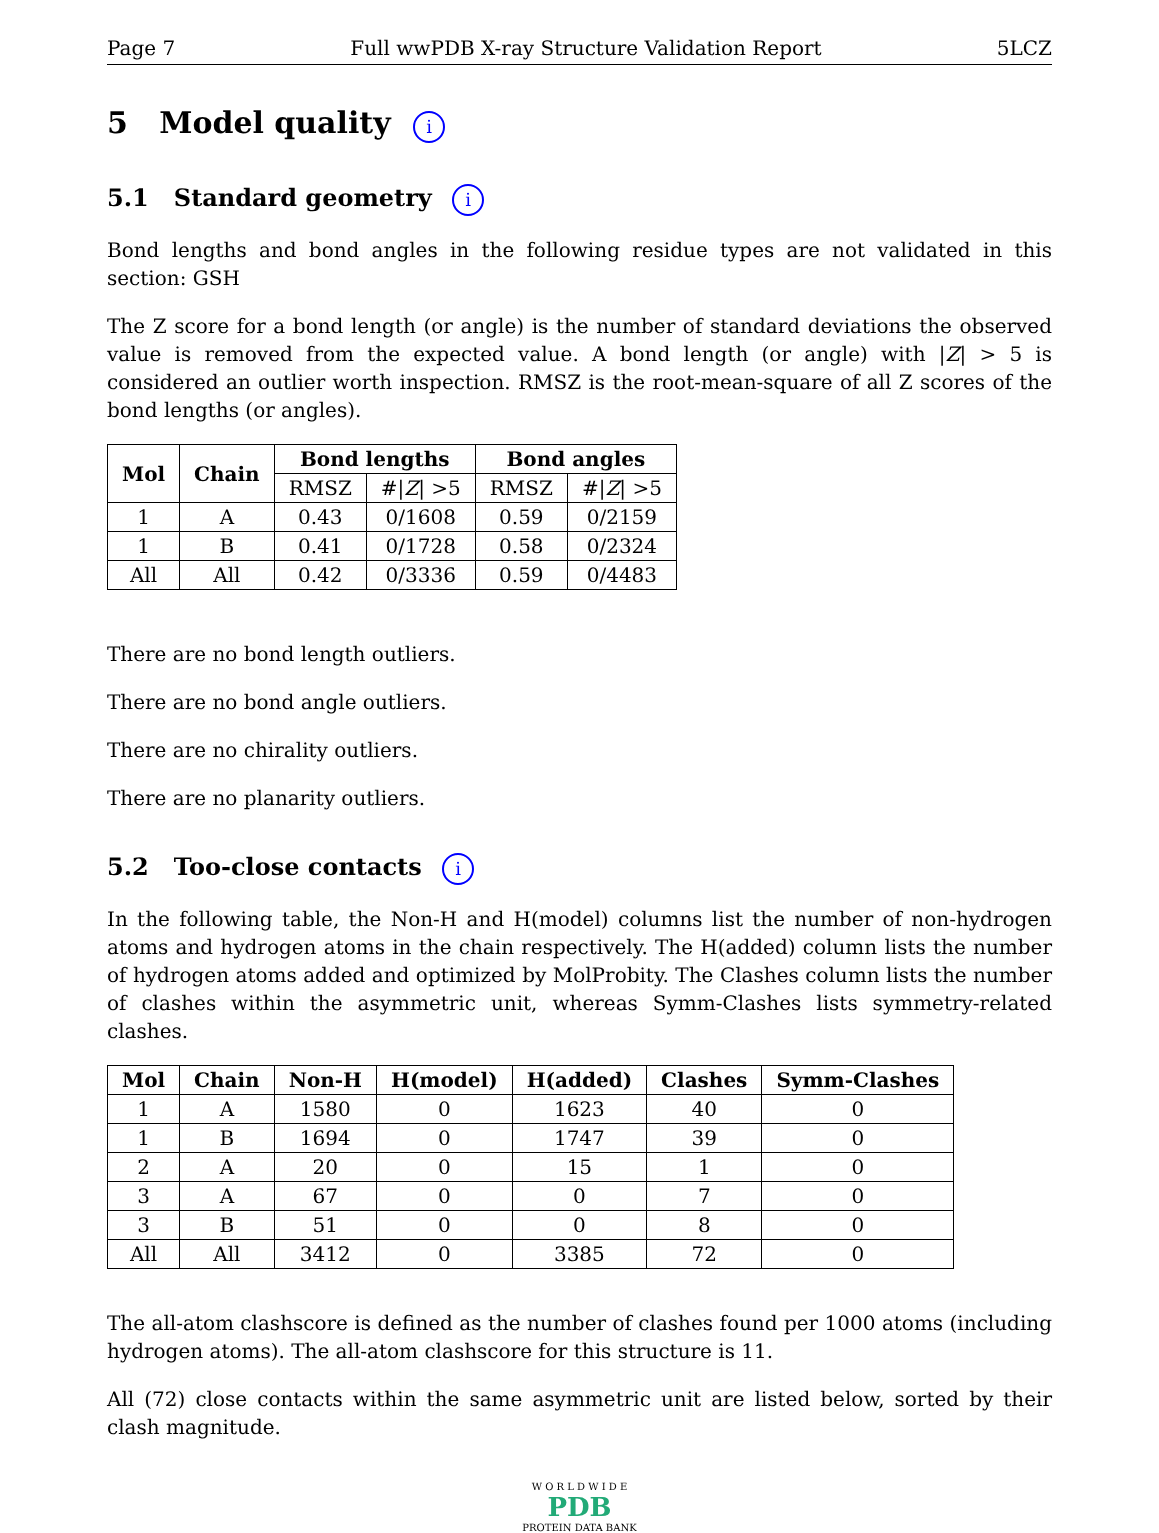Page 7 Full wwPDB X-ray Structure Validation Report 5LCZ
5 Model quality i
5.1 Standard geometry i
Bond lengths and bond angles in the following residue types are not validated in this section: GSH
The Z score for a bond length (or angle) is the number of standard deviations the observed value is removed from the expected value. A bond length (or angle) with |Z| > 5 is considered an outlier worth inspection. RMSZ is the root-mean-square of all Z scores of the bond lengths (or angles).
| Mol | Chain | Bond lengths | | Bond angles | |
| --- | --- | --- | --- | --- | --- |
| | | RMSZ | #/ Z / >5 | RMSZ | #/ Z / >5 |
| 1 | A | 0.43 | 0/1608 | 0.59 | 0/2159 |
| 1 | B | 0.41 | 0/1728 | 0.58 | 0/2324 |
| All | All | 0.42 | 0/3336 | 0.59 | 0/4483 |
There are no bond length outliers.
There are no bond angle outliers.
There are no chirality outliers.
There are no planarity outliers.
5.2 Too-close contacts i
In the following table, the Non-H and H(model) columns list the number of non-hydrogen atoms and hydrogen atoms in the chain respectively. The H(added) column lists the number of hydrogen atoms added and optimized by MolProbity. The Clashes column lists the number of clashes within the asymmetric unit, whereas Symm-Clashes lists symmetry-related clashes.
| Mol | Chain | Non-H | H(model) | H(added) | Clashes | Symm-Clashes |
| --- | --- | --- | --- | --- | --- | --- |
| 1 | A | 1580 | 0 | 1623 | 40 | 0 |
| 1 | B | 1694 | 0 | 1747 | 39 | 0 |
| 2 | A | 20 | 0 | 15 | 1 | 0 |
| 3 | A | 67 | 0 | 0 | 7 | 0 |
| 3 | B | 51 | 0 | 0 | 8 | 0 |
| All | All | 3412 | 0 | 3385 | 72 | 0 |
The all-atom clashscore is defined as the number of clashes found per 1000 atoms (including hydrogen atoms). The all-atom clashscore for this structure is 11.
All (72) close contacts within the same asymmetric unit are listed below, sorted by their clash magnitude.
W O R L D W I D E
PDB
PROTEIN DATA BANK